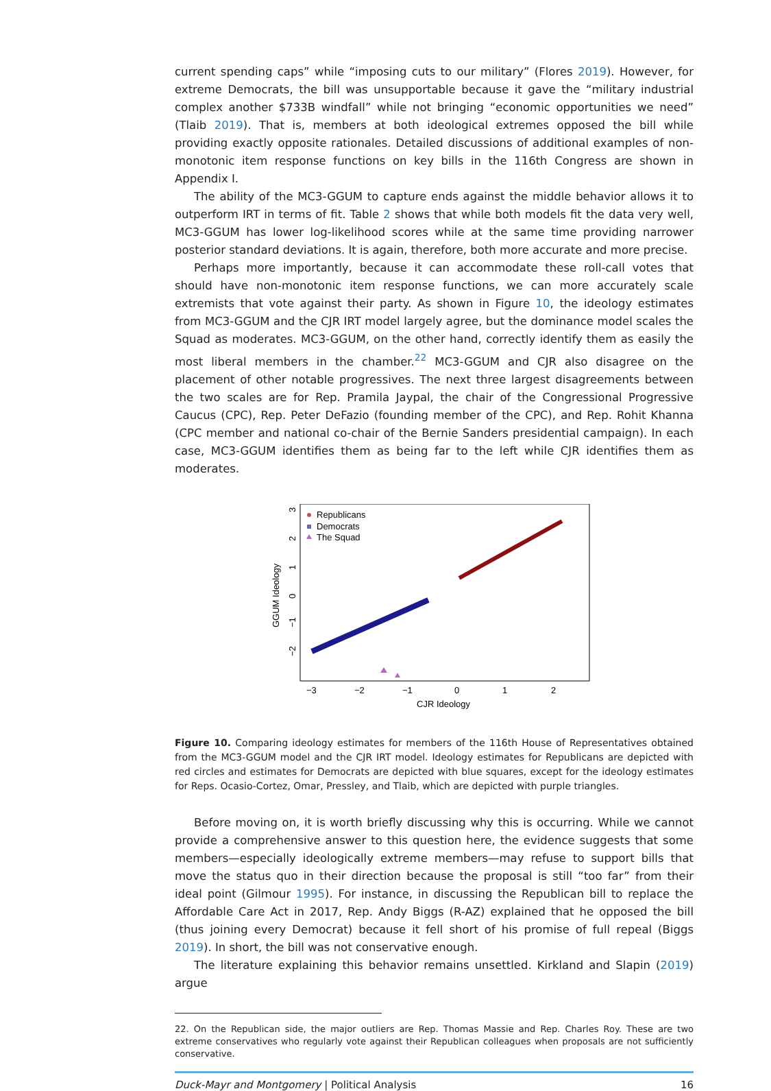current spending caps” while “imposing cuts to our military” (Flores 2019). However, for extreme Democrats, the bill was unsupportable because it gave the “military industrial complex another $733B windfall” while not bringing “economic opportunities we need” (Tlaib 2019). That is, members at both ideological extremes opposed the bill while providing exactly opposite rationales. Detailed discussions of additional examples of non-monotonic item response functions on key bills in the 116th Congress are shown in Appendix I.
The ability of the MC3-GGUM to capture ends against the middle behavior allows it to outperform IRT in terms of fit. Table 2 shows that while both models fit the data very well, MC3-GGUM has lower log-likelihood scores while at the same time providing narrower posterior standard deviations. It is again, therefore, both more accurate and more precise.
Perhaps more importantly, because it can accommodate these roll-call votes that should have non-monotonic item response functions, we can more accurately scale extremists that vote against their party. As shown in Figure 10, the ideology estimates from MC3-GGUM and the CJR IRT model largely agree, but the dominance model scales the Squad as moderates. MC3-GGUM, on the other hand, correctly identify them as easily the most liberal members in the chamber.<sup>22</sup> MC3-GGUM and CJR also disagree on the placement of other notable progressives. The next three largest disagreements between the two scales are for Rep. Pramila Jaypal, the chair of the Congressional Progressive Caucus (CPC), Rep. Peter DeFazio (founding member of the CPC), and Rep. Rohit Khanna (CPC member and national co-chair of the Bernie Sanders presidential campaign). In each case, MC3-GGUM identifies them as being far to the left while CJR identifies them as moderates.
GGUM Ideology
−2
−1
0
1
2
3
−3
−2
−1
0
1
2
CJR Ideology
Republicans
Democrats
The Squad
Figure 10. Comparing ideology estimates for members of the 116th House of Representatives obtained from the MC3-GGUM model and the CJR IRT model. Ideology estimates for Republicans are depicted with red circles and estimates for Democrats are depicted with blue squares, except for the ideology estimates for Reps. Ocasio-Cortez, Omar, Pressley, and Tlaib, which are depicted with purple triangles.
Before moving on, it is worth briefly discussing why this is occurring. While we cannot provide a comprehensive answer to this question here, the evidence suggests that some members—especially ideologically extreme members—may refuse to support bills that move the status quo in their direction because the proposal is still “too far” from their ideal point (Gilmour 1995). For instance, in discussing the Republican bill to replace the Affordable Care Act in 2017, Rep. Andy Biggs (R-AZ) explained that he opposed the bill (thus joining every Democrat) because it fell short of his promise of full repeal (Biggs 2019). In short, the bill was not conservative enough.
The literature explaining this behavior remains unsettled. Kirkland and Slapin (2019) argue
22. On the Republican side, the major outliers are Rep. Thomas Massie and Rep. Charles Roy. These are two extreme conservatives who regularly vote against their Republican colleagues when proposals are not sufficiently conservative.
Duck-Mayr and Montgomery | Political Analysis 16